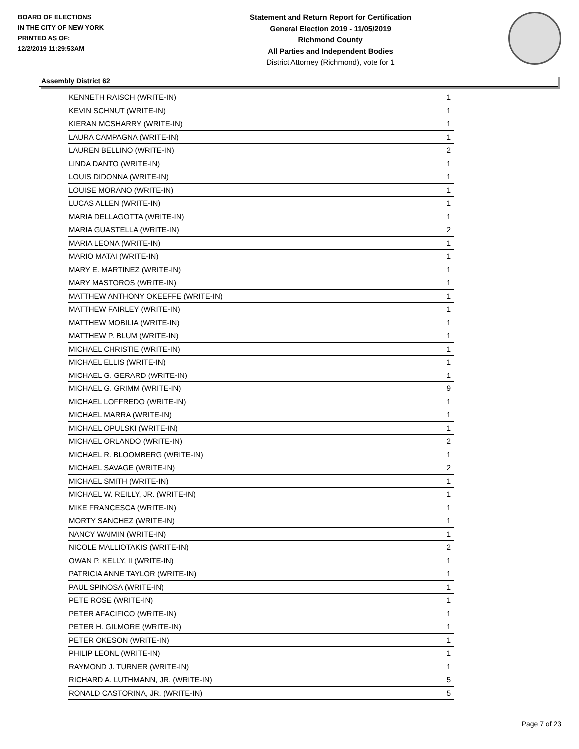BOARD OF ELECTIONS
IN THE CITY OF NEW YORK
PRINTED AS OF:
12/2/2019 11:29:53AM
Statement and Return Report for Certification
General Election 2019 - 11/05/2019
Richmond County
All Parties and Independent Bodies
District Attorney (Richmond), vote for 1
Assembly District 62
| KENNETH RAISCH (WRITE-IN) | 1 |
| KEVIN SCHNUT (WRITE-IN) | 1 |
| KIERAN MCSHARRY (WRITE-IN) | 1 |
| LAURA CAMPAGNA (WRITE-IN) | 1 |
| LAUREN BELLINO (WRITE-IN) | 2 |
| LINDA DANTO (WRITE-IN) | 1 |
| LOUIS DIDONNA (WRITE-IN) | 1 |
| LOUISE MORANO (WRITE-IN) | 1 |
| LUCAS ALLEN (WRITE-IN) | 1 |
| MARIA DELLAGOTTA (WRITE-IN) | 1 |
| MARIA GUASTELLA (WRITE-IN) | 2 |
| MARIA LEONA (WRITE-IN) | 1 |
| MARIO MATAI (WRITE-IN) | 1 |
| MARY E. MARTINEZ (WRITE-IN) | 1 |
| MARY MASTOROS (WRITE-IN) | 1 |
| MATTHEW ANTHONY OKEEFFE (WRITE-IN) | 1 |
| MATTHEW FAIRLEY (WRITE-IN) | 1 |
| MATTHEW MOBILIA (WRITE-IN) | 1 |
| MATTHEW P. BLUM (WRITE-IN) | 1 |
| MICHAEL CHRISTIE (WRITE-IN) | 1 |
| MICHAEL ELLIS (WRITE-IN) | 1 |
| MICHAEL G. GERARD (WRITE-IN) | 1 |
| MICHAEL G. GRIMM (WRITE-IN) | 9 |
| MICHAEL LOFFREDO (WRITE-IN) | 1 |
| MICHAEL MARRA (WRITE-IN) | 1 |
| MICHAEL OPULSKI (WRITE-IN) | 1 |
| MICHAEL ORLANDO (WRITE-IN) | 2 |
| MICHAEL R. BLOOMBERG (WRITE-IN) | 1 |
| MICHAEL SAVAGE (WRITE-IN) | 2 |
| MICHAEL SMITH (WRITE-IN) | 1 |
| MICHAEL W. REILLY, JR. (WRITE-IN) | 1 |
| MIKE FRANCESCA (WRITE-IN) | 1 |
| MORTY SANCHEZ (WRITE-IN) | 1 |
| NANCY WAIMIN (WRITE-IN) | 1 |
| NICOLE MALLIOTAKIS (WRITE-IN) | 2 |
| OWAN P. KELLY, II (WRITE-IN) | 1 |
| PATRICIA ANNE TAYLOR (WRITE-IN) | 1 |
| PAUL SPINOSA (WRITE-IN) | 1 |
| PETE ROSE (WRITE-IN) | 1 |
| PETER AFACIFICO (WRITE-IN) | 1 |
| PETER H. GILMORE (WRITE-IN) | 1 |
| PETER OKESON (WRITE-IN) | 1 |
| PHILIP LEONL (WRITE-IN) | 1 |
| RAYMOND J. TURNER (WRITE-IN) | 1 |
| RICHARD A. LUTHMANN, JR. (WRITE-IN) | 5 |
| RONALD CASTORINA, JR. (WRITE-IN) | 5 |
Page 7 of 23